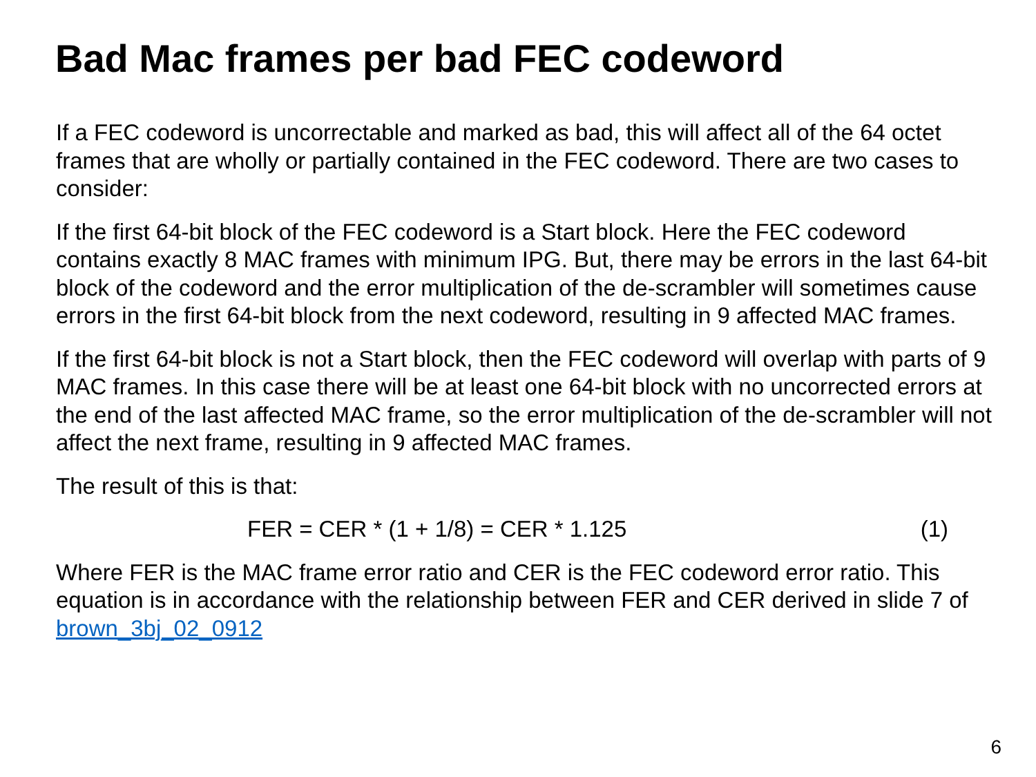Bad Mac frames per bad FEC codeword
If a FEC codeword is uncorrectable and marked as bad, this will affect all of the 64 octet frames that are wholly or partially contained in the FEC codeword. There are two cases to consider:
If the first 64-bit block of the FEC codeword is a Start block. Here the FEC codeword contains exactly 8 MAC frames with minimum IPG. But, there may be errors in the last 64-bit block of the codeword and the error multiplication of the de-scrambler will sometimes cause errors in the first 64-bit block from the next codeword, resulting in 9 affected MAC frames.
If the first 64-bit block is not a Start block, then the FEC codeword will overlap with parts of 9 MAC frames. In this case there will be at least one 64-bit block with no uncorrected errors at the end of the last affected MAC frame, so the error multiplication of the de-scrambler will not affect the next frame, resulting in 9 affected MAC frames.
The result of this is that:
FER = CER * (1 + 1/8) = CER * 1.125 (1)
Where FER is the MAC frame error ratio and CER is the FEC codeword error ratio. This equation is in accordance with the relationship between FER and CER derived in slide 7 of brown_3bj_02_0912
6